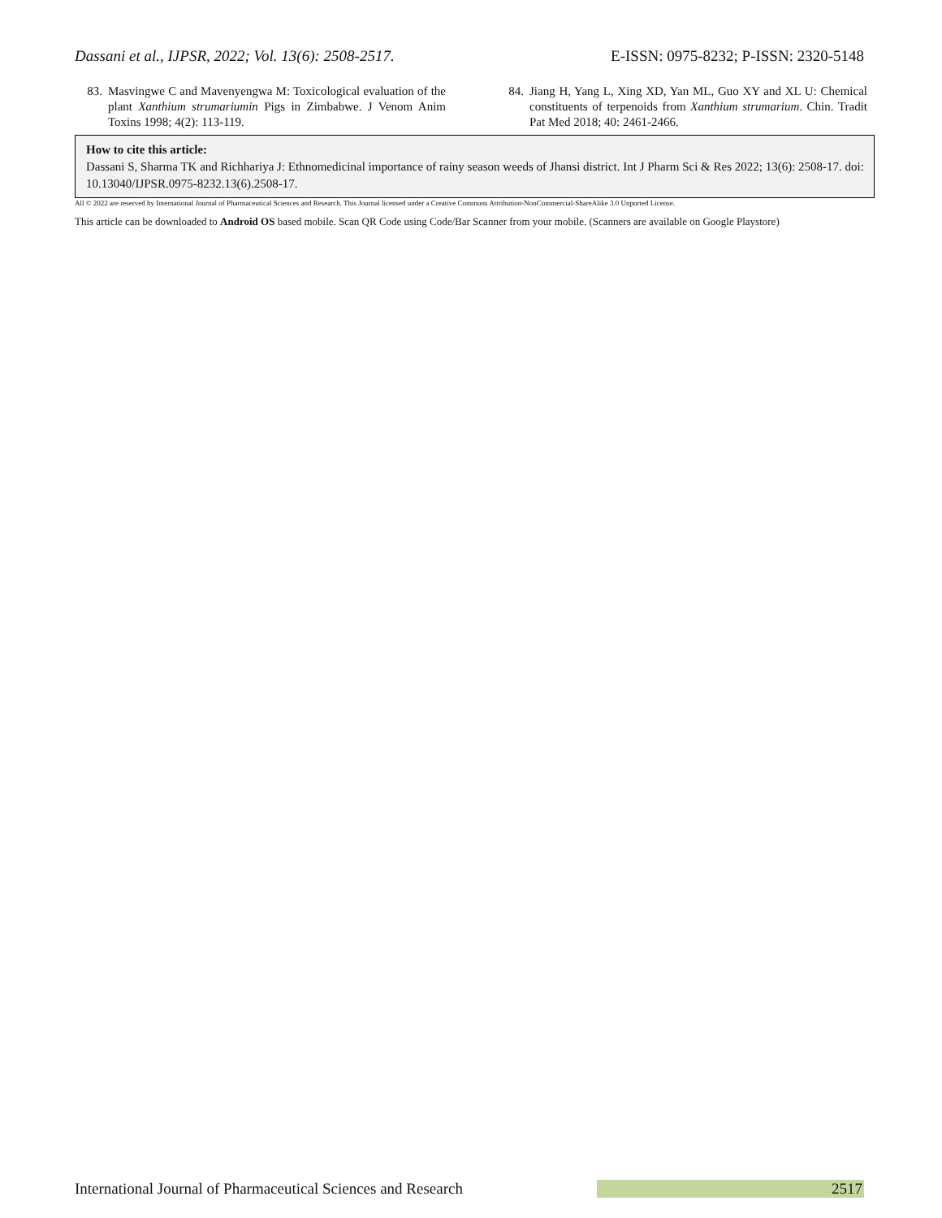Dassani et al., IJPSR, 2022; Vol. 13(6): 2508-2517. E-ISSN: 0975-8232; P-ISSN: 2320-5148
83. Masvingwe C and Mavenyengwa M: Toxicological evaluation of the plant Xanthium strumariumin Pigs in Zimbabwe. J Venom Anim Toxins 1998; 4(2): 113-119.
84. Jiang H, Yang L, Xing XD, Yan ML, Guo XY and XL U: Chemical constituents of terpenoids from Xanthium strumarium. Chin. Tradit Pat Med 2018; 40: 2461-2466.
How to cite this article:
Dassani S, Sharma TK and Richhariya J: Ethnomedicinal importance of rainy season weeds of Jhansi district. Int J Pharm Sci & Res 2022; 13(6): 2508-17. doi: 10.13040/IJPSR.0975-8232.13(6).2508-17.
All © 2022 are reserved by International Journal of Pharmaceutical Sciences and Research. This Journal licensed under a Creative Commons Attribution-NonCommercial-ShareAlike 3.0 Unported License.
This article can be downloaded to Android OS based mobile. Scan QR Code using Code/Bar Scanner from your mobile. (Scanners are available on Google Playstore)
International Journal of Pharmaceutical Sciences and Research 2517